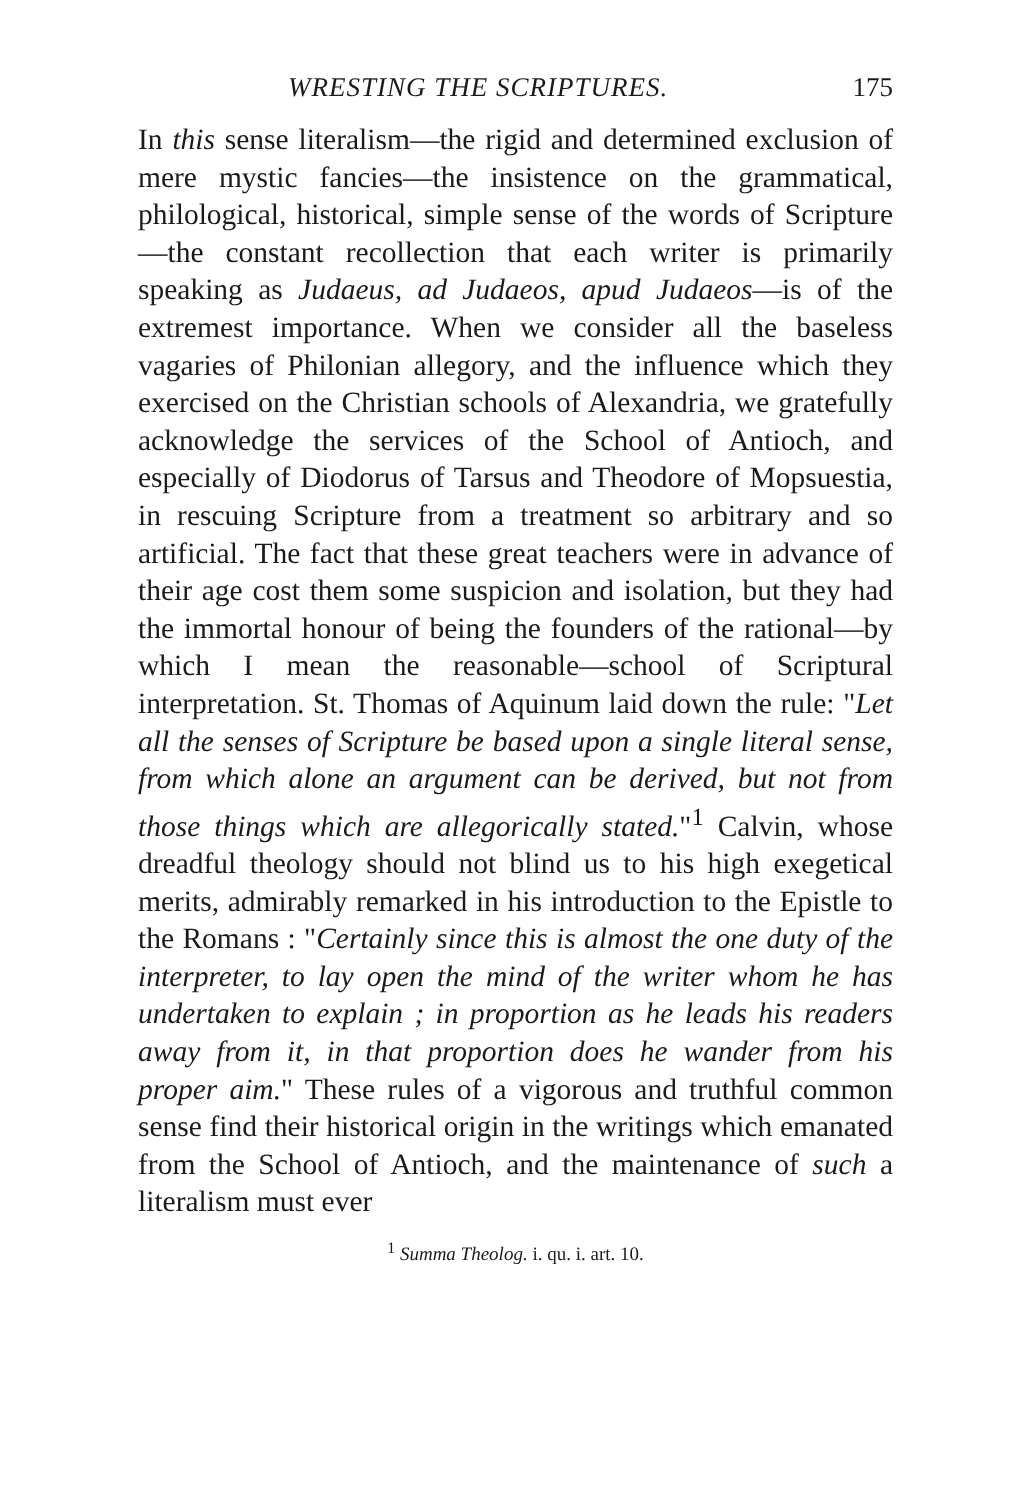WRESTING THE SCRIPTURES. 175
In this sense literalism—the rigid and determined exclusion of mere mystic fancies—the insistence on the grammatical, philological, historical, simple sense of the words of Scripture—the constant recollection that each writer is primarily speaking as Judaeus, ad Judaeos, apud Judaeos—is of the extremest importance. When we consider all the baseless vagaries of Philonian allegory, and the influence which they exercised on the Christian schools of Alexandria, we gratefully acknowledge the services of the School of Antioch, and especially of Diodorus of Tarsus and Theodore of Mopsuestia, in rescuing Scripture from a treatment so arbitrary and so artificial. The fact that these great teachers were in advance of their age cost them some suspicion and isolation, but they had the immortal honour of being the founders of the rational—by which I mean the reasonable—school of Scriptural interpretation. St. Thomas of Aquinum laid down the rule: "Let all the senses of Scripture be based upon a single literal sense, from which alone an argument can be derived, but not from those things which are allegorically stated."<sup>1</sup> Calvin, whose dreadful theology should not blind us to his high exegetical merits, admirably remarked in his introduction to the Epistle to the Romans : "Certainly since this is almost the one duty of the interpreter, to lay open the mind of the writer whom he has undertaken to explain ; in proportion as he leads his readers away from it, in that proportion does he wander from his proper aim." These rules of a vigorous and truthful common sense find their historical origin in the writings which emanated from the School of Antioch, and the maintenance of such a literalism must ever
<sup>1</sup> Summa Theolog. i. qu. i. art. 10.